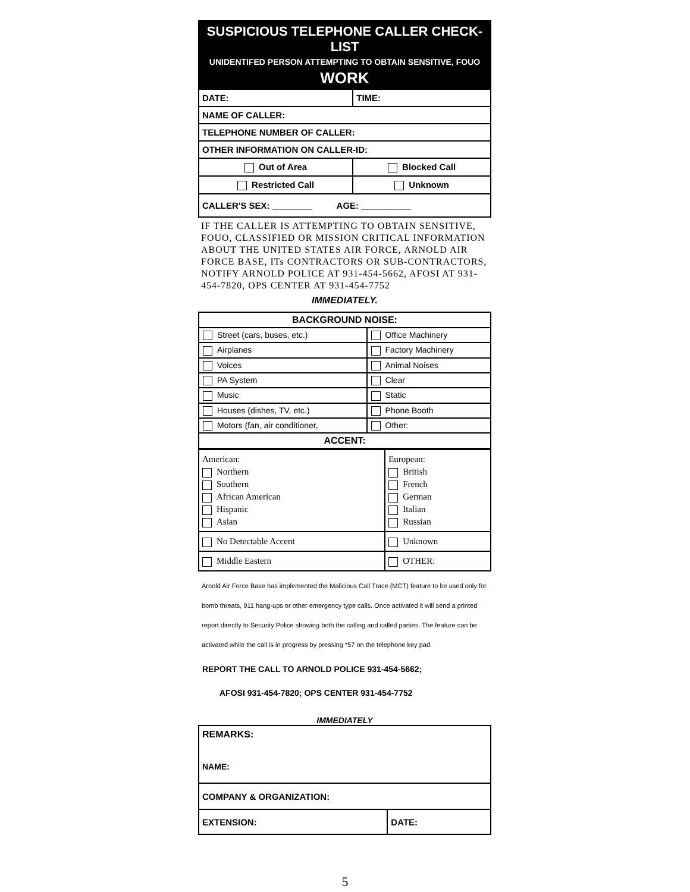SUSPICIOUS TELEPHONE CALLER CHECK-LIST
UNIDENTIFED PERSON ATTEMPTING TO OBTAIN SENSITIVE, FOUO
WORK
| DATE: | TIME: |
| NAME OF CALLER: | |
| TELEPHONE NUMBER OF CALLER: | |
| OTHER INFORMATION ON CALLER-ID: | |
| Out of Area | Blocked Call |
| Restricted Call | Unknown |
| CALLER'S SEX: ________ AGE: __________ | |
IF THE CALLER IS ATTEMPTING TO OBTAIN SENSITIVE, FOUO, CLASSIFIED OR MISSION CRITICAL INFORMATION ABOUT THE UNITED STATES AIR FORCE, ARNOLD AIR FORCE BASE, ITs CONTRACTORS OR SUB-CONTRACTORS, NOTIFY ARNOLD POLICE AT 931-454-5662, AFOSI AT 931-454-7820, OPS CENTER AT 931-454-7752
IMMEDIATELY.
| BACKGROUND NOISE: | |
| Street (cars, buses, etc.) | Office Machinery |
| Airplanes | Factory Machinery |
| Voices | Animal Noises |
| PA System | Clear |
| Music | Static |
| Houses (dishes, TV, etc.) | Phone Booth |
| Motors (fan, air conditioner, | Other: |
| ACCENT: | |
| American: Northern Southern African American Hispanic Asian | European: British French German Italian Russian |
| No Detectable Accent | Unknown |
| Middle Eastern | OTHER: |
Arnold Air Force Base has implemented the Malicious Call Trace (MCT) feature to be used only for bomb threats, 911 hang-ups or other emergency type calls. Once activated it will send a printed report directly to Security Police showing both the calling and called parties. The feature can be activated while the call is in progress by pressing *57 on the telephone key pad.
REPORT THE CALL TO ARNOLD POLICE 931-454-5662;
AFOSI 931-454-7820; OPS CENTER 931-454-7752
IMMEDIATELY
| REMARKS: NAME: | |
| COMPANY & ORGANIZATION: | |
| EXTENSION: | DATE: |
5